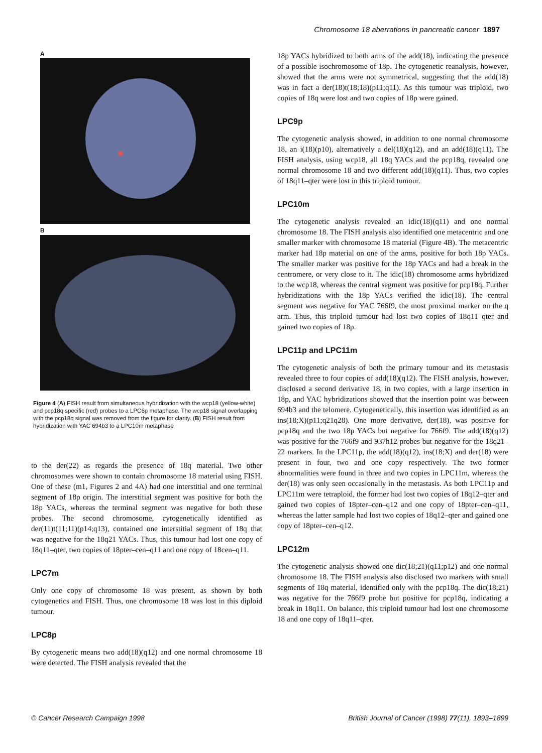Chromosome 18 aberrations in pancreatic cancer 1897
A
B
Figure 4 (A) FISH result from simultaneous hybridization with the wcp18 (yellow-white) and pcp18q specific (red) probes to a LPC6p metaphase. The wcp18 signal overlapping with the pcp18q signal was removed from the figure for clarity. (B) FISH result from hybridization with YAC 694b3 to a LPC10m metaphase
to the der(22) as regards the presence of 18q material. Two other chromosomes were shown to contain chromosome 18 material using FISH. One of these (m1, Figures 2 and 4A) had one interstitial and one terminal segment of 18p origin. The interstitial segment was positive for both the 18p YACs, whereas the terminal segment was negative for both these probes. The second chromosome, cytogenetically identified as der(11)t(11;11)(p14;q13), contained one interstitial segment of 18q that was negative for the 18q21 YACs. Thus, this tumour had lost one copy of 18q11–qter, two copies of 18pter–cen–q11 and one copy of 18cen–q11.
LPC7m
Only one copy of chromosome 18 was present, as shown by both cytogenetics and FISH. Thus, one chromosome 18 was lost in this diploid tumour.
LPC8p
By cytogenetic means two add(18)(q12) and one normal chromosome 18 were detected. The FISH analysis revealed that the
18p YACs hybridized to both arms of the add(18), indicating the presence of a possible isochromosome of 18p. The cytogenetic reanalysis, however, showed that the arms were not symmetrical, suggesting that the add(18) was in fact a der(18)t(18;18)(p11;q11). As this tumour was triploid, two copies of 18q were lost and two copies of 18p were gained.
LPC9p
The cytogenetic analysis showed, in addition to one normal chromosome 18, an i(18)(p10), alternatively a del(18)(q12), and an add(18)(q11). The FISH analysis, using wcp18, all 18q YACs and the pcp18q, revealed one normal chromosome 18 and two different add(18)(q11). Thus, two copies of 18q11–qter were lost in this triploid tumour.
LPC10m
The cytogenetic analysis revealed an idic(18)(q11) and one normal chromosome 18. The FISH analysis also identified one metacentric and one smaller marker with chromosome 18 material (Figure 4B). The metacentric marker had 18p material on one of the arms, positive for both 18p YACs. The smaller marker was positive for the 18p YACs and had a break in the centromere, or very close to it. The idic(18) chromosome arms hybridized to the wcp18, whereas the central segment was positive for pcp18q. Further hybridizations with the 18p YACs verified the idic(18). The central segment was negative for YAC 766f9, the most proximal marker on the q arm. Thus, this triploid tumour had lost two copies of 18q11–qter and gained two copies of 18p.
LPC11p and LPC11m
The cytogenetic analysis of both the primary tumour and its metastasis revealed three to four copies of add(18)(q12). The FISH analysis, however, disclosed a second derivative 18, in two copies, with a large insertion in 18p, and YAC hybridizations showed that the insertion point was between 694b3 and the telomere. Cytogenetically, this insertion was identified as an ins(18;X)(p11;q21q28). One more derivative, der(18), was positive for pcp18q and the two 18p YACs but negative for 766f9. The add(18)(q12) was positive for the 766f9 and 937h12 probes but negative for the 18q21–22 markers. In the LPC11p, the add(18)(q12), ins(18;X) and der(18) were present in four, two and one copy respectively. The two former abnormalities were found in three and two copies in LPC11m, whereas the der(18) was only seen occasionally in the metastasis. As both LPC11p and LPC11m were tetraploid, the former had lost two copies of 18q12–qter and gained two copies of 18pter–cen–q12 and one copy of 18pter–cen–q11, whereas the latter sample had lost two copies of 18q12–qter and gained one copy of 18pter–cen–q12.
LPC12m
The cytogenetic analysis showed one dic(18;21)(q11;p12) and one normal chromosome 18. The FISH analysis also disclosed two markers with small segments of 18q material, identified only with the pcp18q. The dic(18;21) was negative for the 766f9 probe but positive for pcp18q, indicating a break in 18q11. On balance, this triploid tumour had lost one chromosome 18 and one copy of 18q11–qter.
© Cancer Research Campaign 1998 British Journal of Cancer (1998) 77(11), 1893–1899